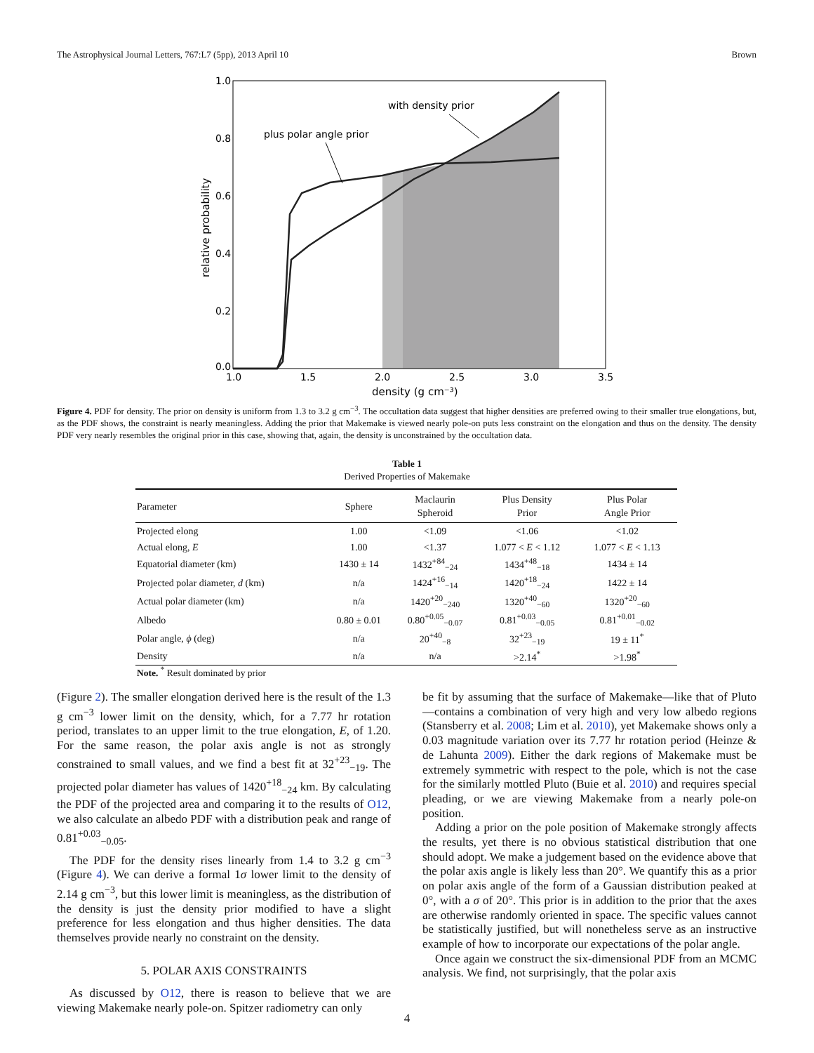The Astrophysical Journal Letters, 767:L7 (5pp), 2013 April 10 Brown
with density prior
plus polar angle prior
1.0
0.8
0.6
0.4
0.2
0.0
1.0
1.5
2.0
2.5
3.0
3.5
density (g cm⁻³)
relative probability
Figure 4. PDF for density. The prior on density is uniform from 1.3 to 3.2 g cm<sup>−3</sup>. The occultation data suggest that higher densities are preferred owing to their smaller true elongations, but, as the PDF shows, the constraint is nearly meaningless. Adding the prior that Makemake is viewed nearly pole-on puts less constraint on the elongation and thus on the density. The density PDF very nearly resembles the original prior in this case, showing that, again, the density is unconstrained by the occultation data.
Table 1
Derived Properties of Makemake
| Parameter | Sphere | Maclaurin Spheroid | Plus Density Prior | Plus Polar Angle Prior |
| --- | --- | --- | --- | --- |
| Projected elong | 1.00 | <1.09 | <1.06 | <1.02 |
| Actual elong, E | 1.00 | <1.37 | 1.077 < E < 1.12 | 1.077 < E < 1.13 |
| Equatorial diameter (km) | 1430 ± 14 | 1432<sup>+84</sup><sub>−24</sub> | 1434<sup>+48</sup><sub>−18</sub> | 1434 ± 14 |
| Projected polar diameter, d (km) | n/a | 1424<sup>+16</sup><sub>−14</sub> | 1420<sup>+18</sup><sub>−24</sub> | 1422 ± 14 |
| Actual polar diameter (km) | n/a | 1420<sup>+20</sup><sub>−240</sub> | 1320<sup>+40</sup><sub>−60</sub> | 1320<sup>+20</sup><sub>−60</sub> |
| Albedo | 0.80 ± 0.01 | 0.80<sup>+0.05</sup><sub>−0.07</sub> | 0.81<sup>+0.03</sup><sub>−0.05</sub> | 0.81<sup>+0.01</sup><sub>−0.02</sub> |
| Polar angle, ϕ (deg) | n/a | 20<sup>+40</sup><sub>−8</sub> | 32<sup>+23</sup><sub>−19</sub> | 19 ± 11<sup>*</sup> |
| Density | n/a | n/a | >2.14<sup>*</sup> | >1.98<sup>*</sup> |
Note. <sup>*</sup> Result dominated by prior
(Figure 2). The smaller elongation derived here is the result of the 1.3 g cm<sup>−3</sup> lower limit on the density, which, for a 7.77 hr rotation period, translates to an upper limit to the true elongation, E, of 1.20. For the same reason, the polar axis angle is not as strongly constrained to small values, and we find a best fit at 32<sup>+23</sup><sub>−19</sub>. The projected polar diameter has values of 1420<sup>+18</sup><sub>−24</sub> km. By calculating the PDF of the projected area and comparing it to the results of O12, we also calculate an albedo PDF with a distribution peak and range of 0.81<sup>+0.03</sup><sub>−0.05</sub>.
The PDF for the density rises linearly from 1.4 to 3.2 g cm<sup>−3</sup> (Figure 4). We can derive a formal 1σ lower limit to the density of 2.14 g cm<sup>−3</sup>, but this lower limit is meaningless, as the distribution of the density is just the density prior modified to have a slight preference for less elongation and thus higher densities. The data themselves provide nearly no constraint on the density.
5. POLAR AXIS CONSTRAINTS
As discussed by O12, there is reason to believe that we are viewing Makemake nearly pole-on. Spitzer radiometry can only
be fit by assuming that the surface of Makemake—like that of Pluto—contains a combination of very high and very low albedo regions (Stansberry et al. 2008; Lim et al. 2010), yet Makemake shows only a 0.03 magnitude variation over its 7.77 hr rotation period (Heinze & de Lahunta 2009). Either the dark regions of Makemake must be extremely symmetric with respect to the pole, which is not the case for the similarly mottled Pluto (Buie et al. 2010) and requires special pleading, or we are viewing Makemake from a nearly pole-on position.
Adding a prior on the pole position of Makemake strongly affects the results, yet there is no obvious statistical distribution that one should adopt. We make a judgement based on the evidence above that the polar axis angle is likely less than 20°. We quantify this as a prior on polar axis angle of the form of a Gaussian distribution peaked at 0°, with a σ of 20°. This prior is in addition to the prior that the axes are otherwise randomly oriented in space. The specific values cannot be statistically justified, but will nonetheless serve as an instructive example of how to incorporate our expectations of the polar angle.
Once again we construct the six-dimensional PDF from an MCMC analysis. We find, not surprisingly, that the polar axis
4